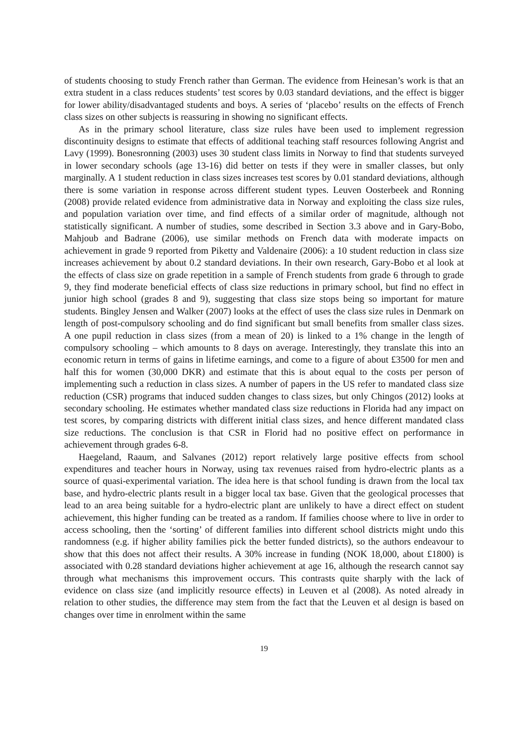of students choosing to study French rather than German. The evidence from Heinesan’s work is that an extra student in a class reduces students’ test scores by 0.03 standard deviations, and the effect is bigger for lower ability/disadvantaged students and boys. A series of ‘placebo’ results on the effects of French class sizes on other subjects is reassuring in showing no significant effects.
As in the primary school literature, class size rules have been used to implement regression discontinuity designs to estimate that effects of additional teaching staff resources following Angrist and Lavy (1999). Bonesronning (2003) uses 30 student class limits in Norway to find that students surveyed in lower secondary schools (age 13-16) did better on tests if they were in smaller classes, but only marginally. A 1 student reduction in class sizes increases test scores by 0.01 standard deviations, although there is some variation in response across different student types. Leuven Oosterbeek and Ronning (2008) provide related evidence from administrative data in Norway and exploiting the class size rules, and population variation over time, and find effects of a similar order of magnitude, although not statistically significant. A number of studies, some described in Section 3.3 above and in Gary-Bobo, Mahjoub and Badrane (2006), use similar methods on French data with moderate impacts on achievement in grade 9 reported from Piketty and Valdenaire (2006): a 10 student reduction in class size increases achievement by about 0.2 standard deviations. In their own research, Gary-Bobo et al look at the effects of class size on grade repetition in a sample of French students from grade 6 through to grade 9, they find moderate beneficial effects of class size reductions in primary school, but find no effect in junior high school (grades 8 and 9), suggesting that class size stops being so important for mature students. Bingley Jensen and Walker (2007) looks at the effect of uses the class size rules in Denmark on length of post-compulsory schooling and do find significant but small benefits from smaller class sizes. A one pupil reduction in class sizes (from a mean of 20) is linked to a 1% change in the length of compulsory schooling – which amounts to 8 days on average. Interestingly, they translate this into an economic return in terms of gains in lifetime earnings, and come to a figure of about £3500 for men and half this for women (30,000 DKR) and estimate that this is about equal to the costs per person of implementing such a reduction in class sizes. A number of papers in the US refer to mandated class size reduction (CSR) programs that induced sudden changes to class sizes, but only Chingos (2012) looks at secondary schooling. He estimates whether mandated class size reductions in Florida had any impact on test scores, by comparing districts with different initial class sizes, and hence different mandated class size reductions. The conclusion is that CSR in Florid had no positive effect on performance in achievement through grades 6-8.
Haegeland, Raaum, and Salvanes (2012) report relatively large positive effects from school expenditures and teacher hours in Norway, using tax revenues raised from hydro-electric plants as a source of quasi-experimental variation. The idea here is that school funding is drawn from the local tax base, and hydro-electric plants result in a bigger local tax base. Given that the geological processes that lead to an area being suitable for a hydro-electric plant are unlikely to have a direct effect on student achievement, this higher funding can be treated as a random. If families choose where to live in order to access schooling, then the ‘sorting’ of different families into different school districts might undo this randomness (e.g. if higher ability families pick the better funded districts), so the authors endeavour to show that this does not affect their results. A 30% increase in funding (NOK 18,000, about £1800) is associated with 0.28 standard deviations higher achievement at age 16, although the research cannot say through what mechanisms this improvement occurs. This contrasts quite sharply with the lack of evidence on class size (and implicitly resource effects) in Leuven et al (2008). As noted already in relation to other studies, the difference may stem from the fact that the Leuven et al design is based on changes over time in enrolment within the same
19